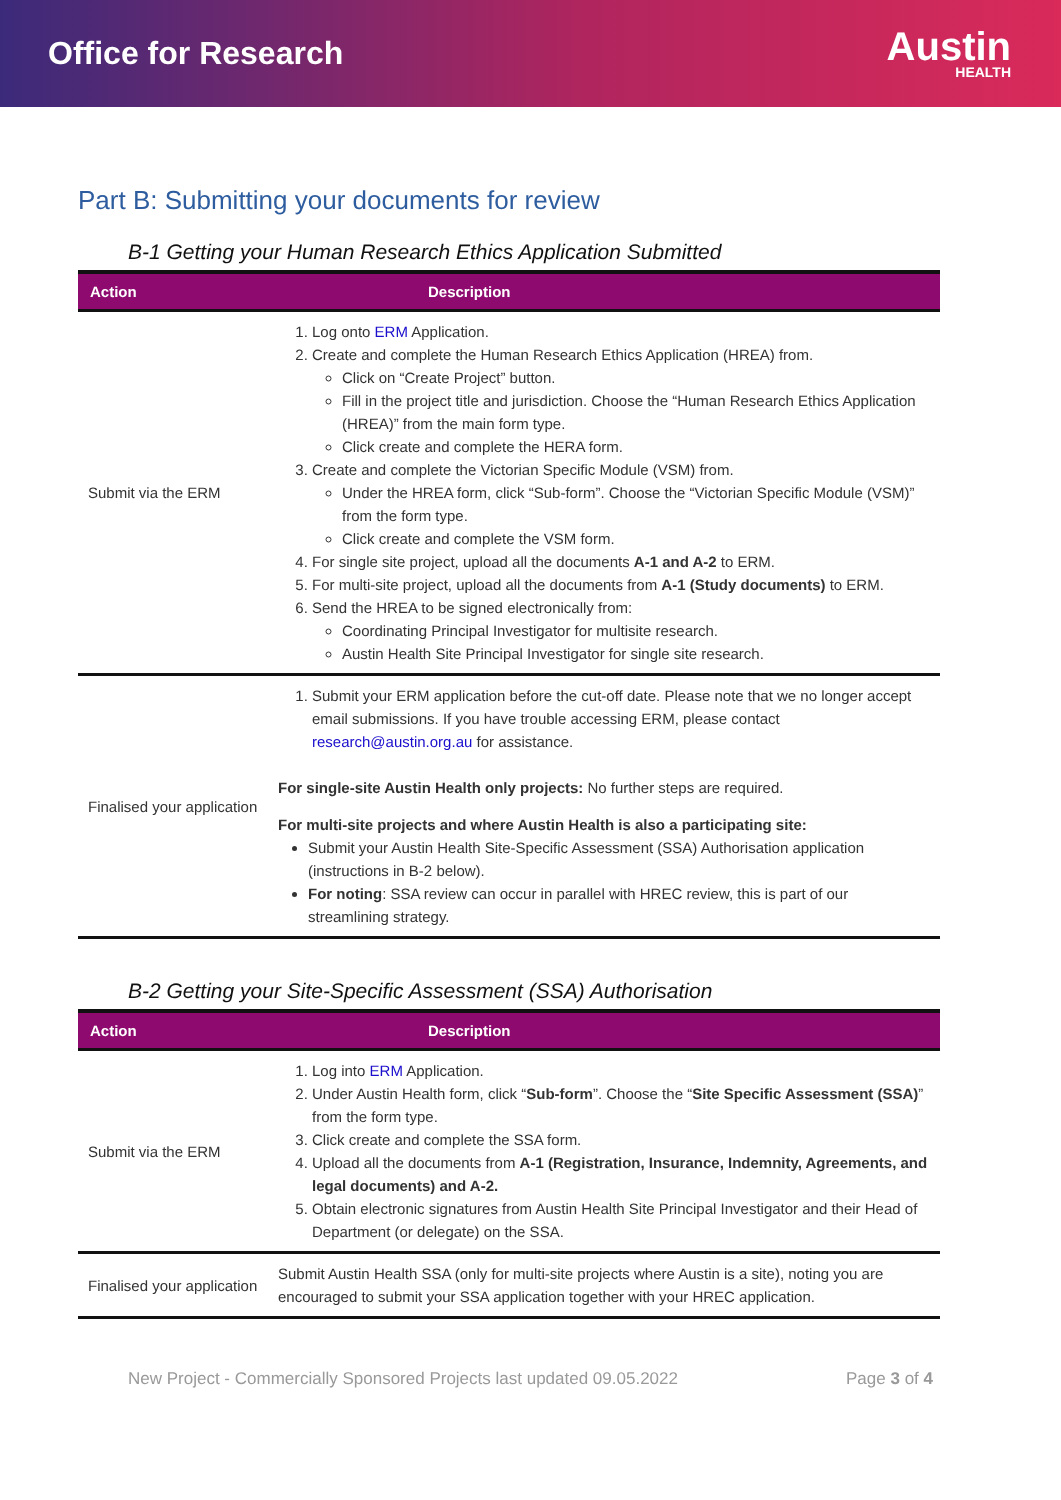Office for Research
Austin
HEALTH
Part B: Submitting your documents for review
B-1 Getting your Human Research Ethics Application Submitted
| Action | Description |
| --- | --- |
| Submit via the ERM | 1. Log onto ERM Application. 2. Create and complete the Human Research Ethics Application (HREA) from. Click on “Create Project” button. Fill in the project title and jurisdiction. Choose the “Human Research Ethics Application (HREA)” from the main form type. Click create and complete the HERA form. 3. Create and complete the Victorian Specific Module (VSM) from. Under the HREA form, click “Sub-form”. Choose the “Victorian Specific Module (VSM)” from the form type. Click create and complete the VSM form. 4. For single site project, upload all the documents A-1 and A-2 to ERM. 5. For multi-site project, upload all the documents from A-1 (Study documents) to ERM. 6. Send the HREA to be signed electronically from: Coordinating Principal Investigator for multisite research. Austin Health Site Principal Investigator for single site research. |
| Finalised your application | 1. Submit your ERM application before the cut-off date. Please note that we no longer accept email submissions. If you have trouble accessing ERM, please contact research@austin.org.au for assistance. For single-site Austin Health only projects: No further steps are required. For multi-site projects and where Austin Health is also a participating site: Submit your Austin Health Site-Specific Assessment (SSA) Authorisation application (instructions in B-2 below). For noting : SSA review can occur in parallel with HREC review, this is part of our streamlining strategy. |
B-2 Getting your Site-Specific Assessment (SSA) Authorisation
| Action | Description |
| --- | --- |
| Submit via the ERM | 1. Log into ERM Application. 2. Under Austin Health form, click “ Sub-form ”. Choose the “ Site Specific Assessment (SSA) ” from the form type. 3. Click create and complete the SSA form. 4. Upload all the documents from A-1 (Registration, Insurance, Indemnity, Agreements, and legal documents) and A-2. 5. Obtain electronic signatures from Austin Health Site Principal Investigator and their Head of Department (or delegate) on the SSA. |
| Finalised your application | Submit Austin Health SSA (only for multi-site projects where Austin is a site), noting you are encouraged to submit your SSA application together with your HREC application. |
New Project - Commercially Sponsored Projects last updated 09.05.2022 Page 3 of 4